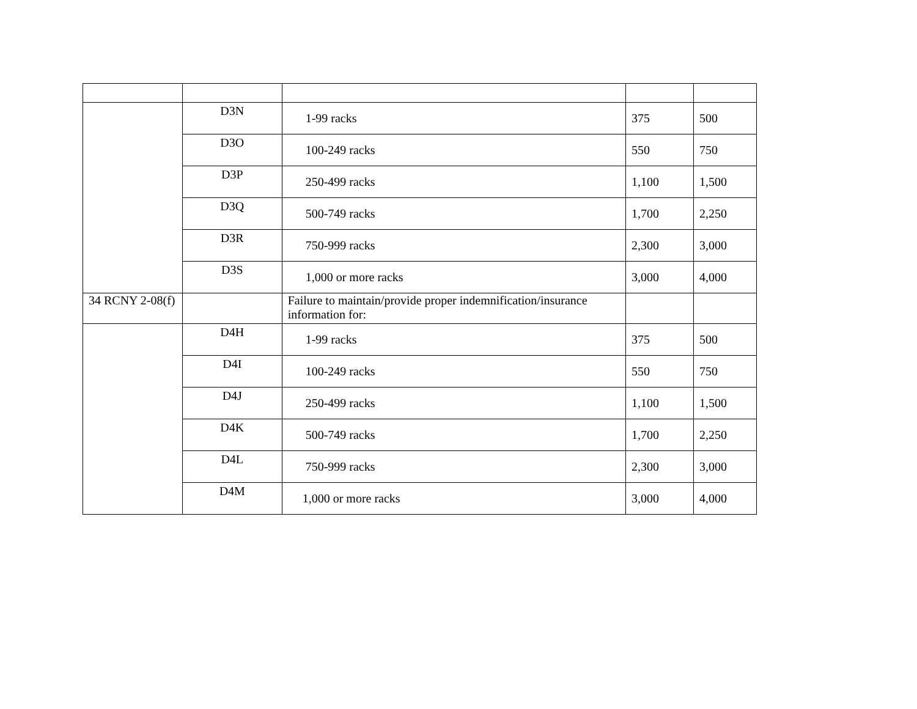| | D3N | 1-99 racks | 375 | 500 |
| | D3O | 100-249 racks | 550 | 750 |
| | D3P | 250-499 racks | 1,100 | 1,500 |
| | D3Q | 500-749 racks | 1,700 | 2,250 |
| | D3R | 750-999 racks | 2,300 | 3,000 |
| | D3S | 1,000 or more racks | 3,000 | 4,000 |
| 34 RCNY 2-08(f) | | Failure to maintain/provide proper indemnification/insurance information for: | | |
| | D4H | 1-99 racks | 375 | 500 |
| | D4I | 100-249 racks | 550 | 750 |
| | D4J | 250-499 racks | 1,100 | 1,500 |
| | D4K | 500-749 racks | 1,700 | 2,250 |
| | D4L | 750-999 racks | 2,300 | 3,000 |
| | D4M | 1,000 or more racks | 3,000 | 4,000 |